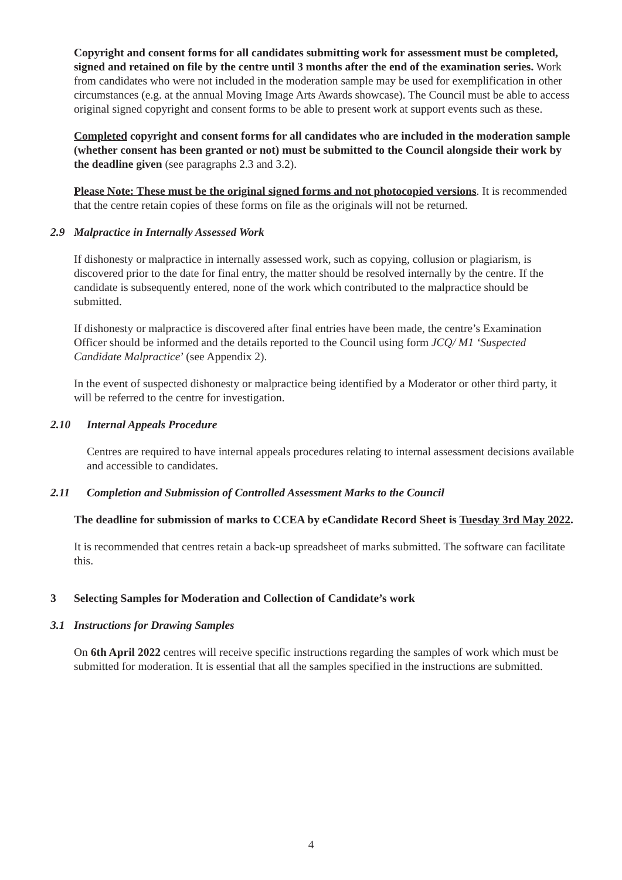Copyright and consent forms for all candidates submitting work for assessment must be completed, signed and retained on file by the centre until 3 months after the end of the examination series. Work from candidates who were not included in the moderation sample may be used for exemplification in other circumstances (e.g. at the annual Moving Image Arts Awards showcase). The Council must be able to access original signed copyright and consent forms to be able to present work at support events such as these.
Completed copyright and consent forms for all candidates who are included in the moderation sample (whether consent has been granted or not) must be submitted to the Council alongside their work by the deadline given (see paragraphs 2.3 and 3.2).
Please Note: These must be the original signed forms and not photocopied versions. It is recommended that the centre retain copies of these forms on file as the originals will not be returned.
2.9 Malpractice in Internally Assessed Work
If dishonesty or malpractice in internally assessed work, such as copying, collusion or plagiarism, is discovered prior to the date for final entry, the matter should be resolved internally by the centre. If the candidate is subsequently entered, none of the work which contributed to the malpractice should be submitted.
If dishonesty or malpractice is discovered after final entries have been made, the centre’s Examination Officer should be informed and the details reported to the Council using form JCQ/ M1 ‘Suspected Candidate Malpractice’ (see Appendix 2).
In the event of suspected dishonesty or malpractice being identified by a Moderator or other third party, it will be referred to the centre for investigation.
2.10 Internal Appeals Procedure
Centres are required to have internal appeals procedures relating to internal assessment decisions available and accessible to candidates.
2.11 Completion and Submission of Controlled Assessment Marks to the Council
The deadline for submission of marks to CCEA by eCandidate Record Sheet is Tuesday 3rd May 2022.
It is recommended that centres retain a back-up spreadsheet of marks submitted. The software can facilitate this.
3 Selecting Samples for Moderation and Collection of Candidate’s work
3.1 Instructions for Drawing Samples
On 6th April 2022 centres will receive specific instructions regarding the samples of work which must be submitted for moderation. It is essential that all the samples specified in the instructions are submitted.
4